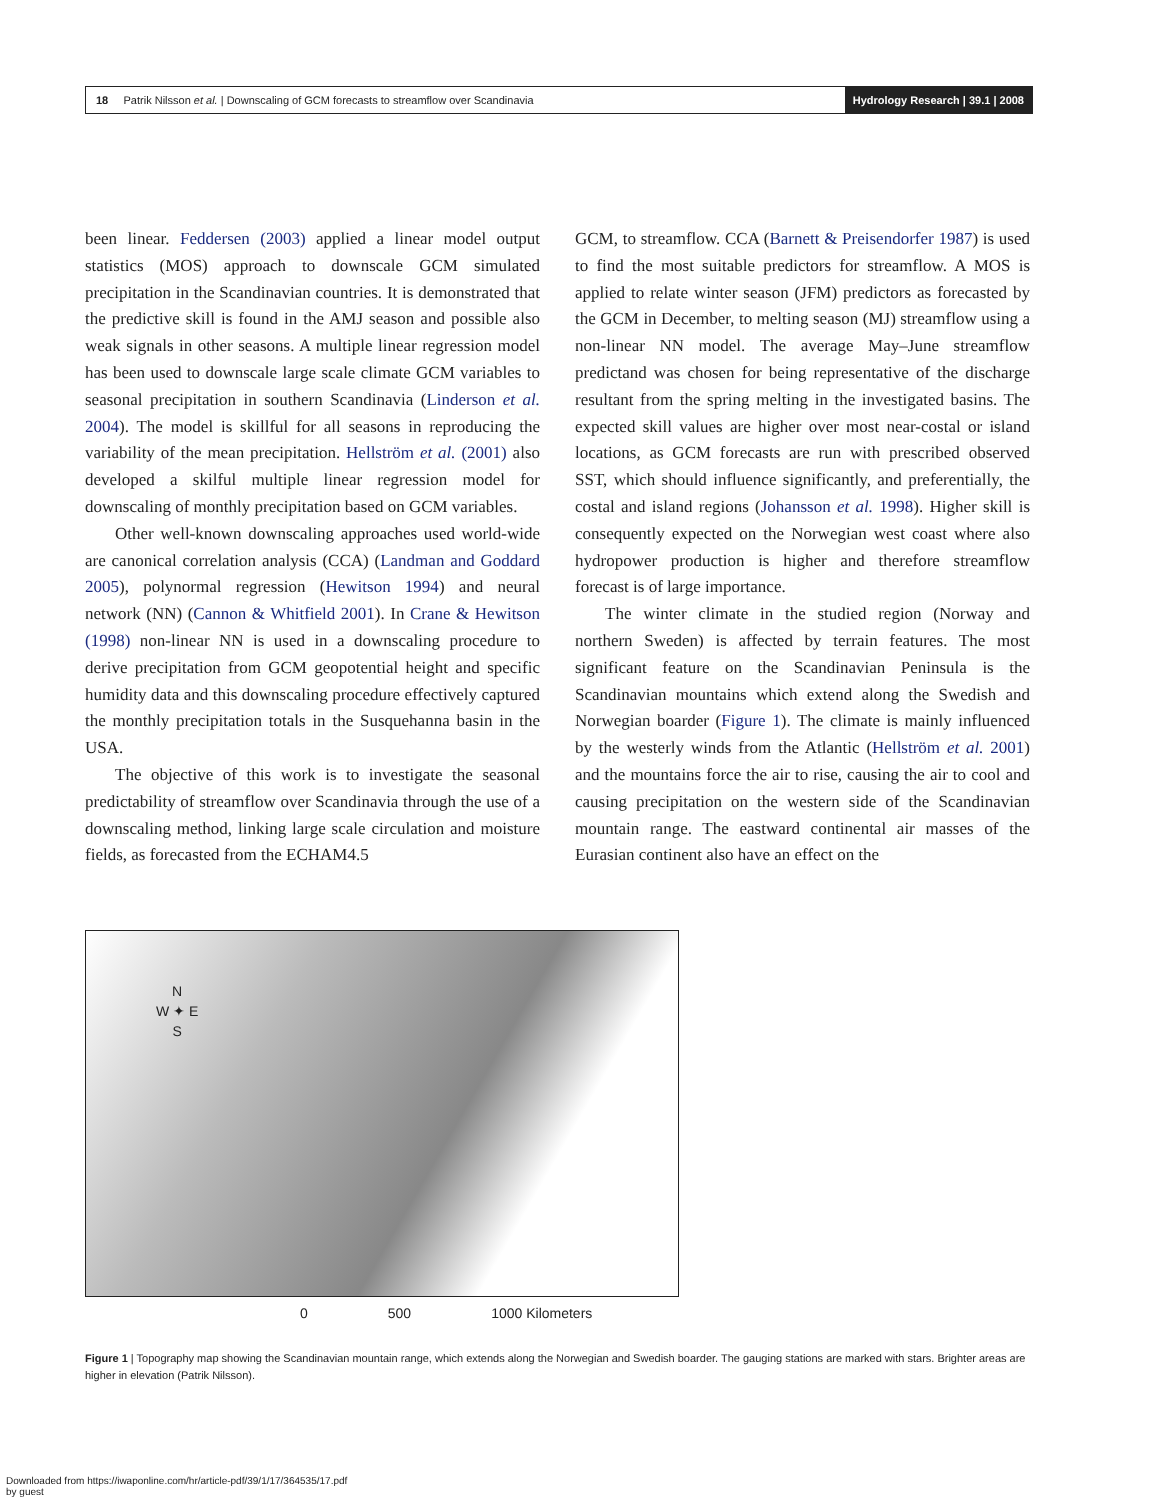18 Patrik Nilsson et al. | Downscaling of GCM forecasts to streamflow over Scandinavia Hydrology Research | 39.1 | 2008
been linear. Feddersen (2003) applied a linear model output statistics (MOS) approach to downscale GCM simulated precipitation in the Scandinavian countries. It is demonstrated that the predictive skill is found in the AMJ season and possible also weak signals in other seasons. A multiple linear regression model has been used to downscale large scale climate GCM variables to seasonal precipitation in southern Scandinavia (Linderson et al. 2004). The model is skillful for all seasons in reproducing the variability of the mean precipitation. Hellström et al. (2001) also developed a skilful multiple linear regression model for downscaling of monthly precipitation based on GCM variables.
Other well-known downscaling approaches used world-wide are canonical correlation analysis (CCA) (Landman and Goddard 2005), polynormal regression (Hewitson 1994) and neural network (NN) (Cannon & Whitfield 2001). In Crane & Hewitson (1998) non-linear NN is used in a downscaling procedure to derive precipitation from GCM geopotential height and specific humidity data and this downscaling procedure effectively captured the monthly precipitation totals in the Susquehanna basin in the USA.
The objective of this work is to investigate the seasonal predictability of streamflow over Scandinavia through the use of a downscaling method, linking large scale circulation and moisture fields, as forecasted from the ECHAM4.5
GCM, to streamflow. CCA (Barnett & Preisendorfer 1987) is used to find the most suitable predictors for streamflow. A MOS is applied to relate winter season (JFM) predictors as forecasted by the GCM in December, to melting season (MJ) streamflow using a non-linear NN model. The average May–June streamflow predictand was chosen for being representative of the discharge resultant from the spring melting in the investigated basins. The expected skill values are higher over most near-costal or island locations, as GCM forecasts are run with prescribed observed SST, which should influence significantly, and preferentially, the costal and island regions (Johansson et al. 1998). Higher skill is consequently expected on the Norwegian west coast where also hydropower production is higher and therefore streamflow forecast is of large importance.
The winter climate in the studied region (Norway and northern Sweden) is affected by terrain features. The most significant feature on the Scandinavian Peninsula is the Scandinavian mountains which extend along the Swedish and Norwegian boarder (Figure 1). The climate is mainly influenced by the westerly winds from the Atlantic (Hellström et al. 2001) and the mountains force the air to rise, causing the air to cool and causing precipitation on the western side of the Scandinavian mountain range. The eastward continental air masses of the Eurasian continent also have an effect on the
N
W ✦ E
S
0 500 1000 Kilometers
Figure 1 | Topography map showing the Scandinavian mountain range, which extends along the Norwegian and Swedish boarder. The gauging stations are marked with stars. Brighter areas are higher in elevation (Patrik Nilsson).
Downloaded from https://iwaponline.com/hr/article-pdf/39/1/17/364535/17.pdf
by guest